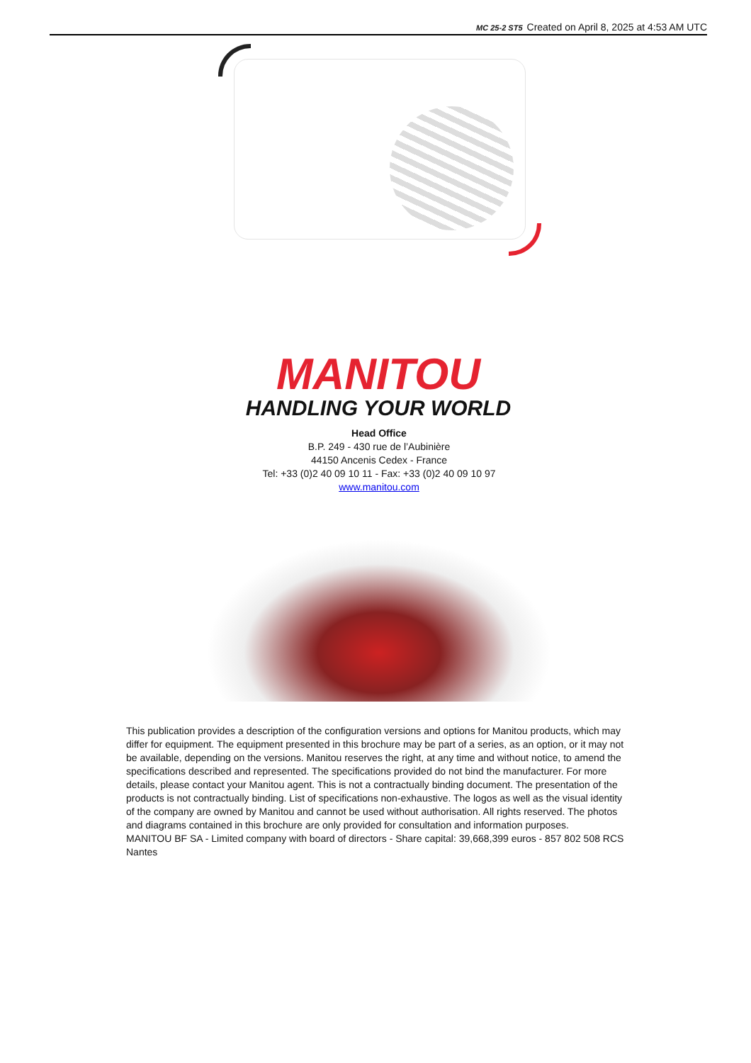MC 25-2 ST5 Created on April 8, 2025 at 4:53 AM UTC
MANITOU
HANDLING YOUR WORLD
Head Office
B.P. 249 - 430 rue de l’Aubinière
44150 Ancenis Cedex - France
Tel: +33 (0)2 40 09 10 11 - Fax: +33 (0)2 40 09 10 97
www.manitou.com
This publication provides a description of the configuration versions and options for Manitou products, which may differ for equipment. The equipment presented in this brochure may be part of a series, as an option, or it may not be available, depending on the versions. Manitou reserves the right, at any time and without notice, to amend the specifications described and represented. The specifications provided do not bind the manufacturer. For more details, please contact your Manitou agent. This is not a contractually binding document. The presentation of the products is not contractually binding. List of specifications non-exhaustive. The logos as well as the visual identity of the company are owned by Manitou and cannot be used without authorisation. All rights reserved. The photos and diagrams contained in this brochure are only provided for consultation and information purposes.
MANITOU BF SA - Limited company with board of directors - Share capital: 39,668,399 euros - 857 802 508 RCS Nantes